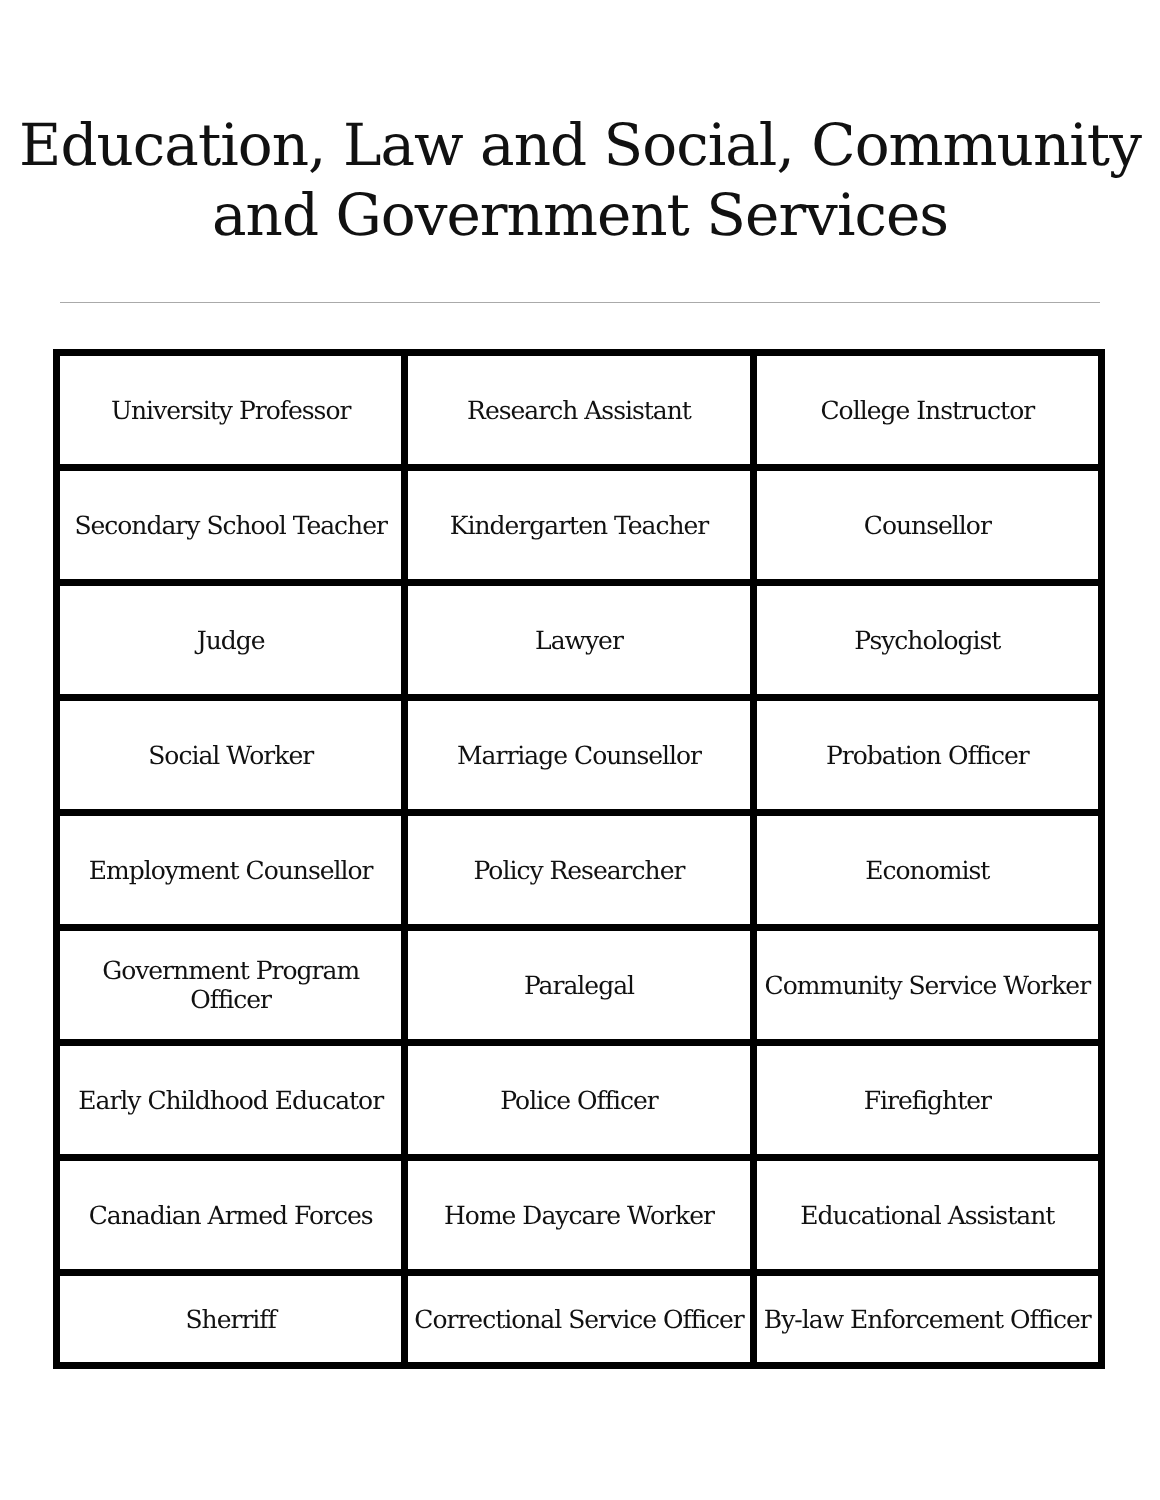Education, Law and Social, Community
and Government Services
| University Professor | Research Assistant | College Instructor |
| Secondary School Teacher | Kindergarten Teacher | Counsellor |
| Judge | Lawyer | Psychologist |
| Social Worker | Marriage Counsellor | Probation Officer |
| Employment Counsellor | Policy Researcher | Economist |
| Government Program Officer | Paralegal | Community Service Worker |
| Early Childhood Educator | Police Officer | Firefighter |
| Canadian Armed Forces | Home Daycare Worker | Educational Assistant |
| Sherriff | Correctional Service Officer | By-law Enforcement Officer |